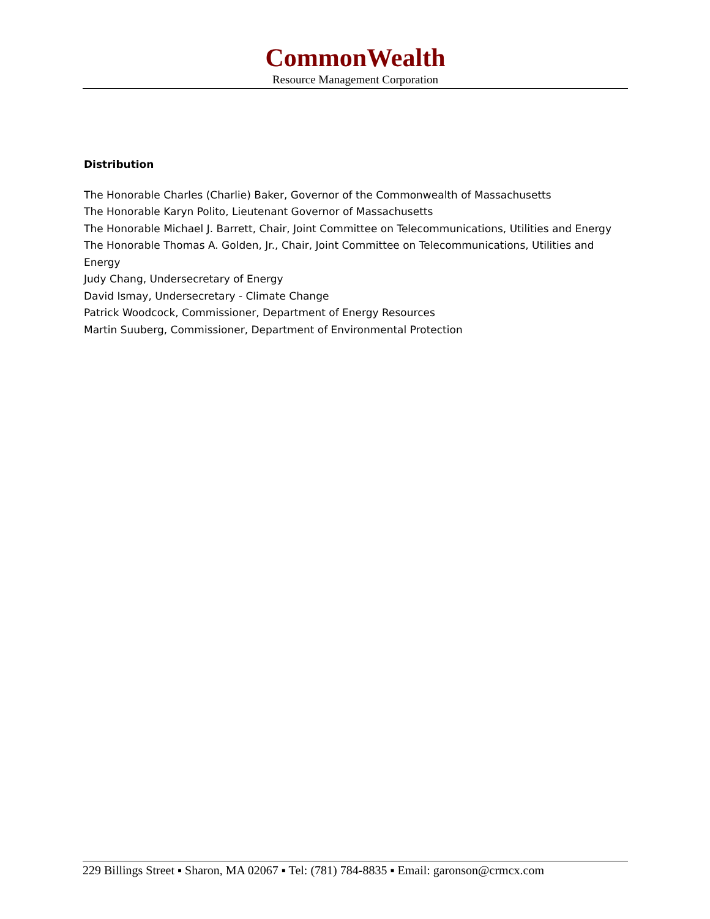CommonWealth
Resource Management Corporation
Distribution
The Honorable Charles (Charlie) Baker, Governor of the Commonwealth of Massachusetts
The Honorable Karyn Polito, Lieutenant Governor of Massachusetts
The Honorable Michael J. Barrett, Chair, Joint Committee on Telecommunications, Utilities and Energy
The Honorable Thomas A. Golden, Jr., Chair, Joint Committee on Telecommunications, Utilities and Energy
Judy Chang, Undersecretary of Energy
David Ismay, Undersecretary - Climate Change
Patrick Woodcock, Commissioner, Department of Energy Resources
Martin Suuberg, Commissioner, Department of Environmental Protection
229 Billings Street ▪ Sharon, MA 02067 ▪ Tel: (781) 784-8835 ▪ Email: garonson@crmcx.com